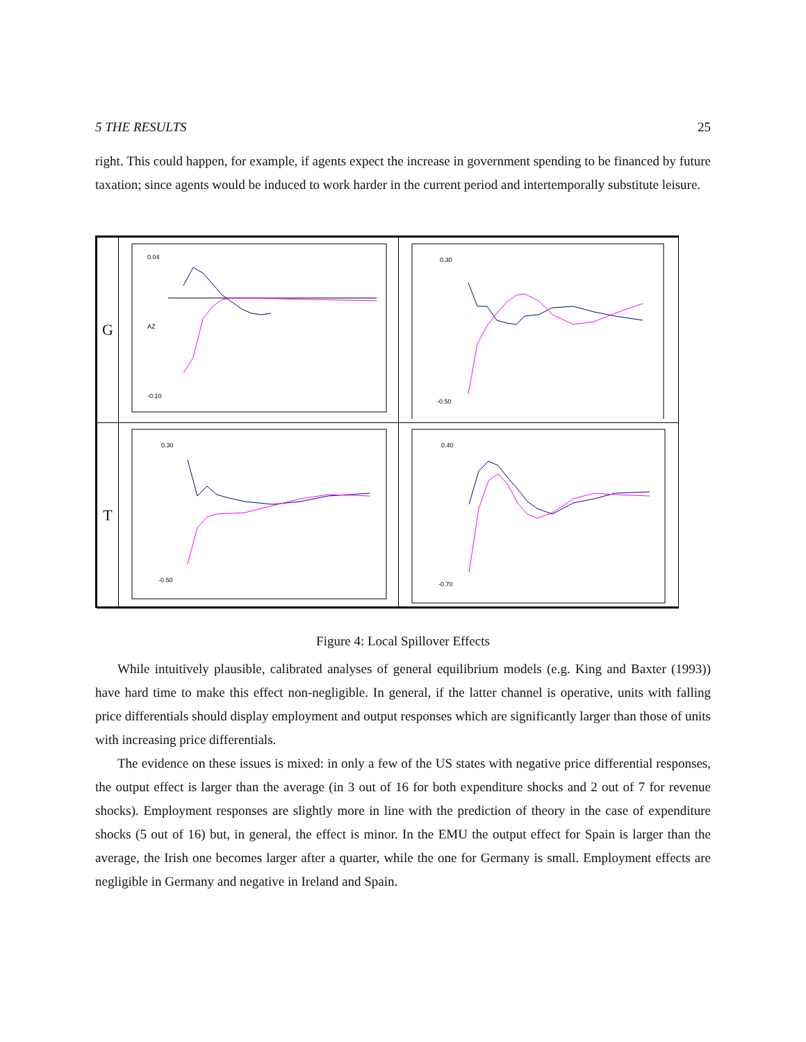5 THE RESULTS 25
right. This could happen, for example, if agents expect the increase in government spending to be financed by future taxation; since agents would be induced to work harder in the current period and intertemporally substitute leisure.
| G | 0.04 -0.10 AZ | 0.30 -0.50 |
| T | 0.30 -0.50 | 0.40 -0.70 |
Figure 4: Local Spillover Effects
While intuitively plausible, calibrated analyses of general equilibrium models (e.g. King and Baxter (1993)) have hard time to make this effect non-negligible. In general, if the latter channel is operative, units with falling price differentials should display employment and output responses which are significantly larger than those of units with increasing price differentials.
The evidence on these issues is mixed: in only a few of the US states with negative price differential responses, the output effect is larger than the average (in 3 out of 16 for both expenditure shocks and 2 out of 7 for revenue shocks). Employment responses are slightly more in line with the prediction of theory in the case of expenditure shocks (5 out of 16) but, in general, the effect is minor. In the EMU the output effect for Spain is larger than the average, the Irish one becomes larger after a quarter, while the one for Germany is small. Employment effects are negligible in Germany and negative in Ireland and Spain.